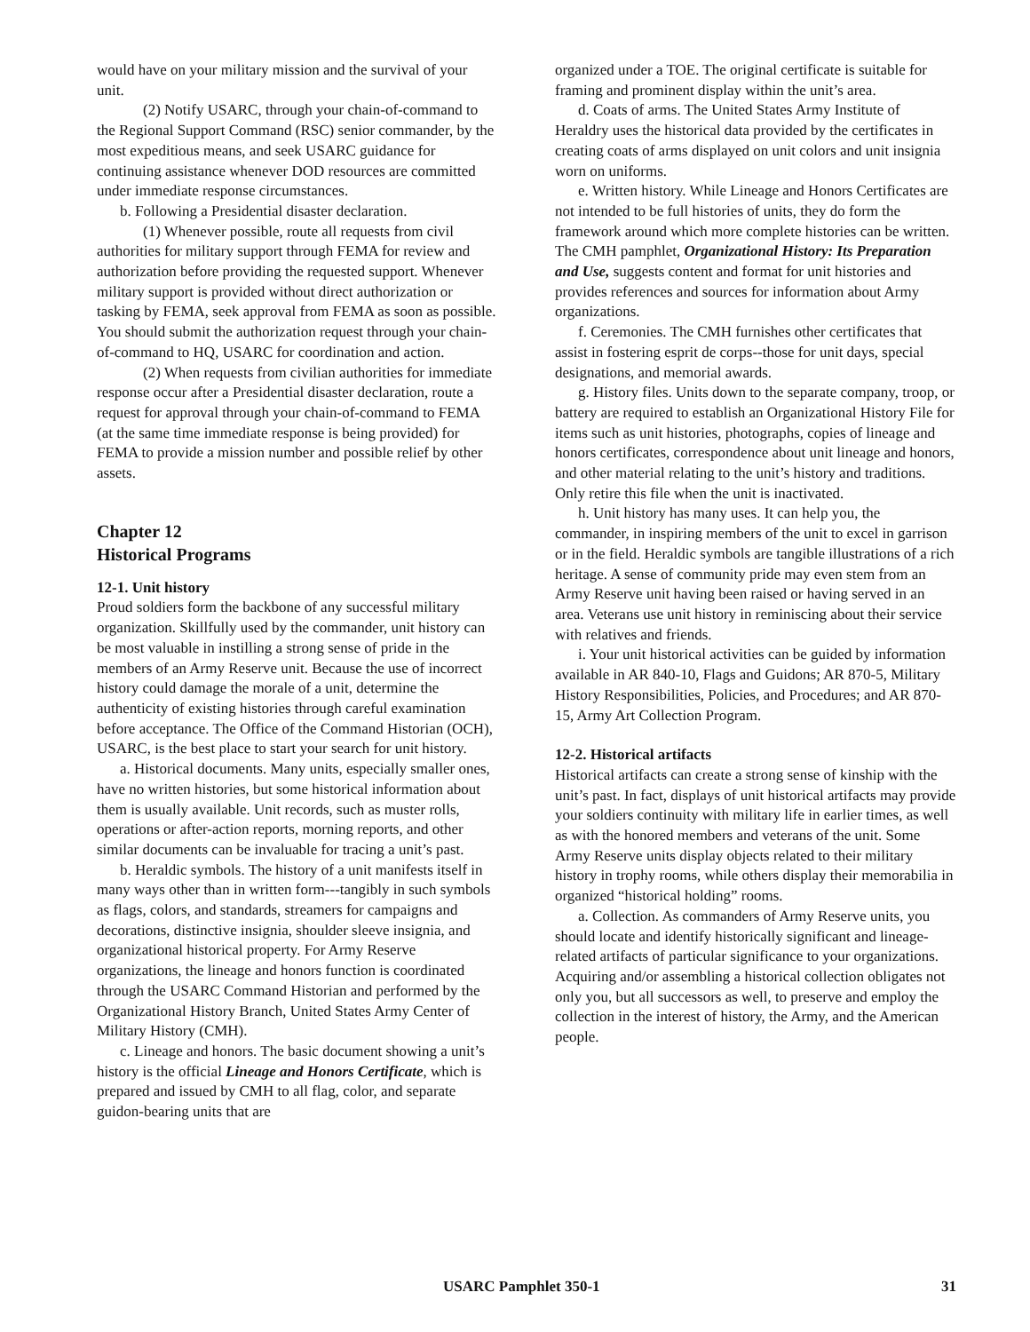would have on your military mission and the survival of your unit.
(2) Notify USARC, through your chain-of-command to the Regional Support Command (RSC) senior commander, by the most expeditious means, and seek USARC guidance for continuing assistance whenever DOD resources are committed under immediate response circumstances.
b. Following a Presidential disaster declaration.
(1) Whenever possible, route all requests from civil authorities for military support through FEMA for review and authorization before providing the requested support. Whenever military support is provided without direct authorization or tasking by FEMA, seek approval from FEMA as soon as possible. You should submit the authorization request through your chain-of-command to HQ, USARC for coordination and action.
(2) When requests from civilian authorities for immediate response occur after a Presidential disaster declaration, route a request for approval through your chain-of-command to FEMA (at the same time immediate response is being provided) for FEMA to provide a mission number and possible relief by other assets.
Chapter 12
Historical Programs
12-1. Unit history
Proud soldiers form the backbone of any successful military organization. Skillfully used by the commander, unit history can be most valuable in instilling a strong sense of pride in the members of an Army Reserve unit. Because the use of incorrect history could damage the morale of a unit, determine the authenticity of existing histories through careful examination before acceptance. The Office of the Command Historian (OCH), USARC, is the best place to start your search for unit history.
a. Historical documents. Many units, especially smaller ones, have no written histories, but some historical information about them is usually available. Unit records, such as muster rolls, operations or after-action reports, morning reports, and other similar documents can be invaluable for tracing a unit’s past.
b. Heraldic symbols. The history of a unit manifests itself in many ways other than in written form---tangibly in such symbols as flags, colors, and standards, streamers for campaigns and decorations, distinctive insignia, shoulder sleeve insignia, and organizational historical property. For Army Reserve organizations, the lineage and honors function is coordinated through the USARC Command Historian and performed by the Organizational History Branch, United States Army Center of Military History (CMH).
c. Lineage and honors. The basic document showing a unit’s history is the official Lineage and Honors Certificate, which is prepared and issued by CMH to all flag, color, and separate guidon-bearing units that are
organized under a TOE. The original certificate is suitable for framing and prominent display within the unit’s area.
d. Coats of arms. The United States Army Institute of Heraldry uses the historical data provided by the certificates in creating coats of arms displayed on unit colors and unit insignia worn on uniforms.
e. Written history. While Lineage and Honors Certificates are not intended to be full histories of units, they do form the framework around which more complete histories can be written. The CMH pamphlet, Organizational History: Its Preparation and Use, suggests content and format for unit histories and provides references and sources for information about Army organizations.
f. Ceremonies. The CMH furnishes other certificates that assist in fostering esprit de corps--those for unit days, special designations, and memorial awards.
g. History files. Units down to the separate company, troop, or battery are required to establish an Organizational History File for items such as unit histories, photographs, copies of lineage and honors certificates, correspondence about unit lineage and honors, and other material relating to the unit’s history and traditions. Only retire this file when the unit is inactivated.
h. Unit history has many uses. It can help you, the commander, in inspiring members of the unit to excel in garrison or in the field. Heraldic symbols are tangible illustrations of a rich heritage. A sense of community pride may even stem from an Army Reserve unit having been raised or having served in an area. Veterans use unit history in reminiscing about their service with relatives and friends.
i. Your unit historical activities can be guided by information available in AR 840-10, Flags and Guidons; AR 870-5, Military History Responsibilities, Policies, and Procedures; and AR 870-15, Army Art Collection Program.
12-2. Historical artifacts
Historical artifacts can create a strong sense of kinship with the unit’s past. In fact, displays of unit historical artifacts may provide your soldiers continuity with military life in earlier times, as well as with the honored members and veterans of the unit. Some Army Reserve units display objects related to their military history in trophy rooms, while others display their memorabilia in organized “historical holding” rooms.
a. Collection. As commanders of Army Reserve units, you should locate and identify historically significant and lineage-related artifacts of particular significance to your organizations. Acquiring and/or assembling a historical collection obligates not only you, but all successors as well, to preserve and employ the collection in the interest of history, the Army, and the American people.
USARC Pamphlet 350-1 31